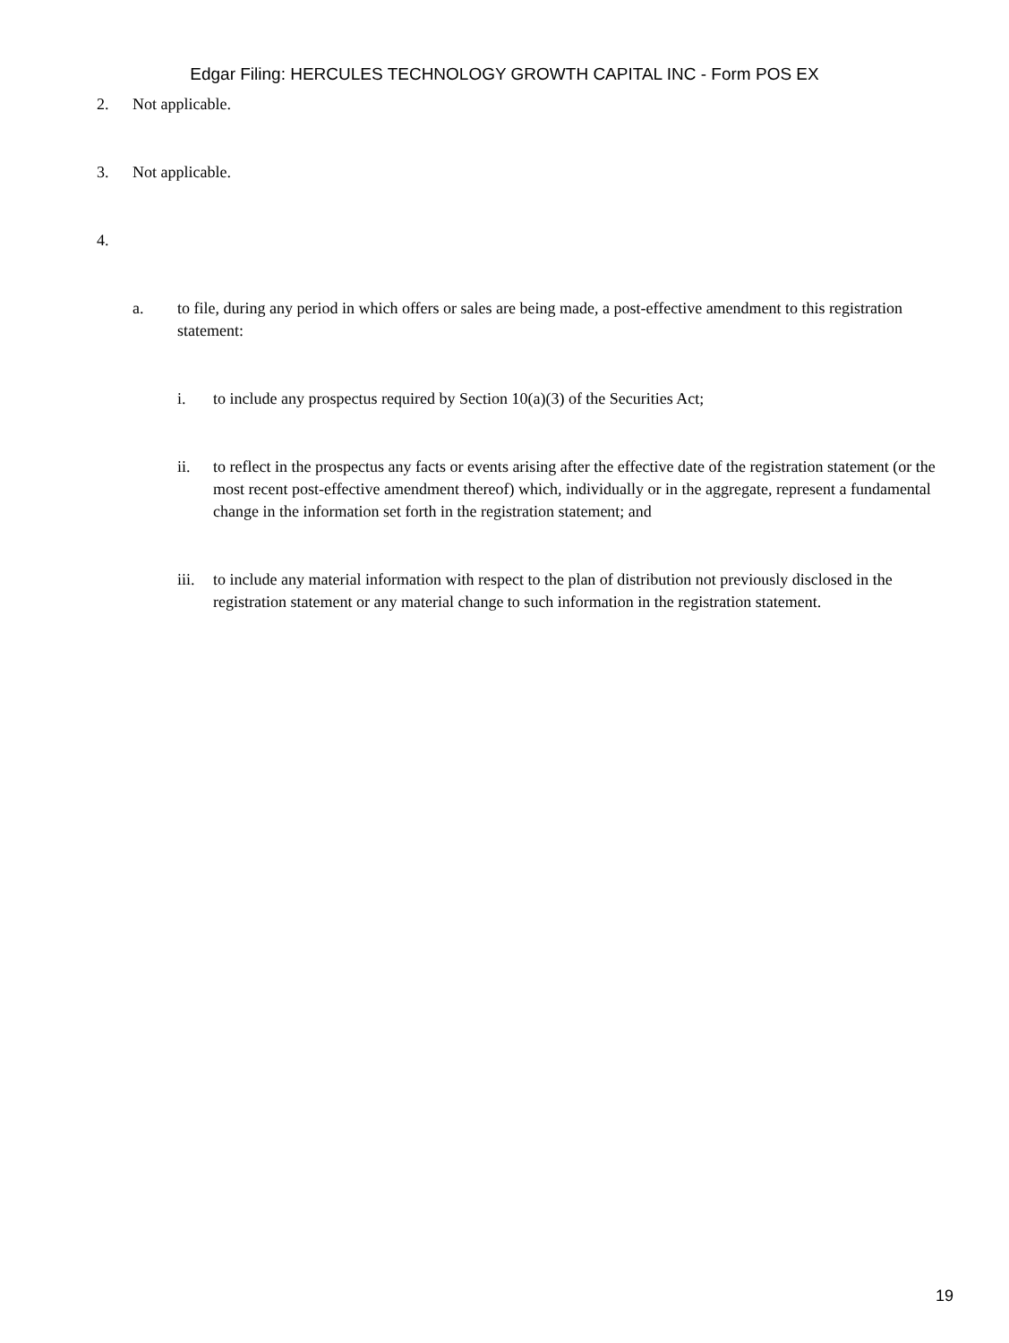Edgar Filing: HERCULES TECHNOLOGY GROWTH CAPITAL INC - Form POS EX
2. Not applicable.
3. Not applicable.
4.
a. to file, during any period in which offers or sales are being made, a post-effective amendment to this registration statement:
i. to include any prospectus required by Section 10(a)(3) of the Securities Act;
ii. to reflect in the prospectus any facts or events arising after the effective date of the registration statement (or the most recent post-effective amendment thereof) which, individually or in the aggregate, represent a fundamental change in the information set forth in the registration statement; and
iii. to include any material information with respect to the plan of distribution not previously disclosed in the registration statement or any material change to such information in the registration statement.
19